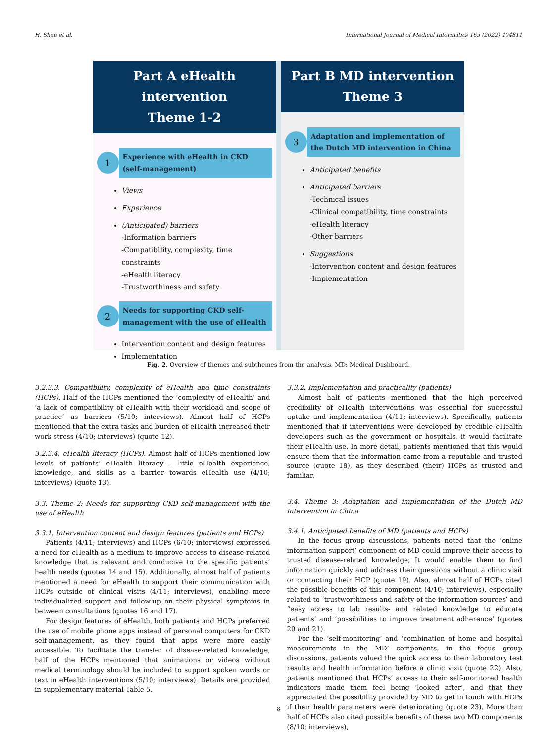H. Shen et al. International Journal of Medical Informatics 165 (2022) 104811
Part A eHealth intervention
Theme 1-2
1
Experience with eHealth in CKD (self-management)
Views
Experience
(Anticipated) barriers
-Information barriers
-Compatibility, complexity, time constraints
-eHealth literacy
-Trustworthiness and safety
2
Needs for supporting CKD self-management with the use of eHealth
Intervention content and design features
Implementation
Part B MD intervention
Theme 3
3
Adaptation and implementation of the Dutch MD intervention in China
Anticipated benefits
Anticipated barriers
-Technical issues
-Clinical compatibility, time constraints
-eHealth literacy
-Other barriers
Suggestions
-Intervention content and design features
-Implementation
Fig. 2. Overview of themes and subthemes from the analysis. MD: Medical Dashboard.
3.2.3.3. Compatibility, complexity of eHealth and time constraints (HCPs). Half of the HCPs mentioned the ‘complexity of eHealth’ and ‘a lack of compatibility of eHealth with their workload and scope of practice’ as barriers (5/10; interviews). Almost half of HCPs mentioned that the extra tasks and burden of eHealth increased their work stress (4/10; interviews) (quote 12).
3.2.3.4. eHealth literacy (HCPs). Almost half of HCPs mentioned low levels of patients’ eHealth literacy – little eHealth experience, knowledge, and skills as a barrier towards eHealth use (4/10; interviews) (quote 13).
3.3. Theme 2: Needs for supporting CKD self-management with the use of eHealth
3.3.1. Intervention content and design features (patients and HCPs)
Patients (4/11; interviews) and HCPs (6/10; interviews) expressed a need for eHealth as a medium to improve access to disease-related knowledge that is relevant and conducive to the specific patients’ health needs (quotes 14 and 15). Additionally, almost half of patients mentioned a need for eHealth to support their communication with HCPs outside of clinical visits (4/11; interviews), enabling more individualized support and follow-up on their physical symptoms in between consultations (quotes 16 and 17).
For design features of eHealth, both patients and HCPs preferred the use of mobile phone apps instead of personal computers for CKD self-management, as they found that apps were more easily accessible. To facilitate the transfer of disease-related knowledge, half of the HCPs mentioned that animations or videos without medical terminology should be included to support spoken words or text in eHealth interventions (5/10; interviews). Details are provided in supplementary material Table 5.
3.3.2. Implementation and practicality (patients)
Almost half of patients mentioned that the high perceived credibility of eHealth interventions was essential for successful uptake and implementation (4/11; interviews). Specifically, patients mentioned that if interventions were developed by credible eHealth developers such as the government or hospitals, it would facilitate their eHealth use. In more detail, patients mentioned that this would ensure them that the information came from a reputable and trusted source (quote 18), as they described (their) HCPs as trusted and familiar.
3.4. Theme 3: Adaptation and implementation of the Dutch MD intervention in China
3.4.1. Anticipated benefits of MD (patients and HCPs)
In the focus group discussions, patients noted that the ‘online information support’ component of MD could improve their access to trusted disease-related knowledge; It would enable them to find information quickly and address their questions without a clinic visit or contacting their HCP (quote 19). Also, almost half of HCPs cited the possible benefits of this component (4/10; interviews), especially related to ‘trustworthiness and safety of the information sources’ and “easy access to lab results- and related knowledge to educate patients’ and ‘possibilities to improve treatment adherence’ (quotes 20 and 21).
For the ‘self-monitoring’ and ‘combination of home and hospital measurements in the MD’ components, in the focus group discussions, patients valued the quick access to their laboratory test results and health information before a clinic visit (quote 22). Also, patients mentioned that HCPs’ access to their self-monitored health indicators made them feel being ‘looked after’, and that they appreciated the possibility provided by MD to get in touch with HCPs if their health parameters were deteriorating (quote 23). More than half of HCPs also cited possible benefits of these two MD components (8/10; interviews),
8